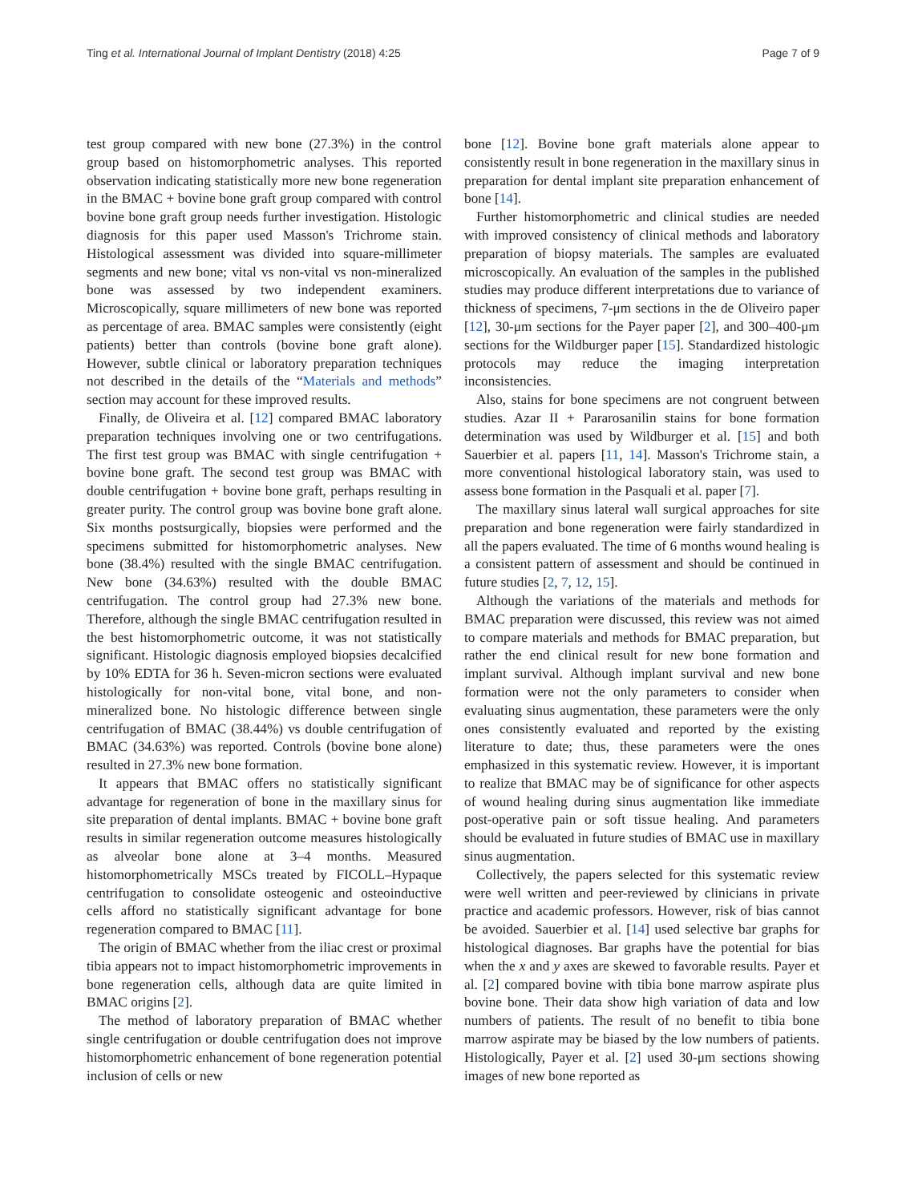Ting et al. International Journal of Implant Dentistry (2018) 4:25 Page 7 of 9
test group compared with new bone (27.3%) in the control group based on histomorphometric analyses. This reported observation indicating statistically more new bone regeneration in the BMAC + bovine bone graft group compared with control bovine bone graft group needs further investigation. Histologic diagnosis for this paper used Masson's Trichrome stain. Histological assessment was divided into square-millimeter segments and new bone; vital vs non-vital vs non-mineralized bone was assessed by two independent examiners. Microscopically, square millimeters of new bone was reported as percentage of area. BMAC samples were consistently (eight patients) better than controls (bovine bone graft alone). However, subtle clinical or laboratory preparation techniques not described in the details of the “Materials and methods” section may account for these improved results.
Finally, de Oliveira et al. [12] compared BMAC laboratory preparation techniques involving one or two centrifugations. The first test group was BMAC with single centrifugation + bovine bone graft. The second test group was BMAC with double centrifugation + bovine bone graft, perhaps resulting in greater purity. The control group was bovine bone graft alone. Six months postsurgically, biopsies were performed and the specimens submitted for histomorphometric analyses. New bone (38.4%) resulted with the single BMAC centrifugation. New bone (34.63%) resulted with the double BMAC centrifugation. The control group had 27.3% new bone. Therefore, although the single BMAC centrifugation resulted in the best histomorphometric outcome, it was not statistically significant. Histologic diagnosis employed biopsies decalcified by 10% EDTA for 36 h. Seven-micron sections were evaluated histologically for non-vital bone, vital bone, and non-mineralized bone. No histologic difference between single centrifugation of BMAC (38.44%) vs double centrifugation of BMAC (34.63%) was reported. Controls (bovine bone alone) resulted in 27.3% new bone formation.
It appears that BMAC offers no statistically significant advantage for regeneration of bone in the maxillary sinus for site preparation of dental implants. BMAC + bovine bone graft results in similar regeneration outcome measures histologically as alveolar bone alone at 3–4 months. Measured histomorphometrically MSCs treated by FICOLL–Hypaque centrifugation to consolidate osteogenic and osteoinductive cells afford no statistically significant advantage for bone regeneration compared to BMAC [11].
The origin of BMAC whether from the iliac crest or proximal tibia appears not to impact histomorphometric improvements in bone regeneration cells, although data are quite limited in BMAC origins [2].
The method of laboratory preparation of BMAC whether single centrifugation or double centrifugation does not improve histomorphometric enhancement of bone regeneration potential inclusion of cells or new
bone [12]. Bovine bone graft materials alone appear to consistently result in bone regeneration in the maxillary sinus in preparation for dental implant site preparation enhancement of bone [14].
Further histomorphometric and clinical studies are needed with improved consistency of clinical methods and laboratory preparation of biopsy materials. The samples are evaluated microscopically. An evaluation of the samples in the published studies may produce different interpretations due to variance of thickness of specimens, 7-μm sections in the de Oliveiro paper [12], 30-μm sections for the Payer paper [2], and 300–400-μm sections for the Wildburger paper [15]. Standardized histologic protocols may reduce the imaging interpretation inconsistencies.
Also, stains for bone specimens are not congruent between studies. Azar II + Pararosanilin stains for bone formation determination was used by Wildburger et al. [15] and both Sauerbier et al. papers [11, 14]. Masson's Trichrome stain, a more conventional histological laboratory stain, was used to assess bone formation in the Pasquali et al. paper [7].
The maxillary sinus lateral wall surgical approaches for site preparation and bone regeneration were fairly standardized in all the papers evaluated. The time of 6 months wound healing is a consistent pattern of assessment and should be continued in future studies [2, 7, 12, 15].
Although the variations of the materials and methods for BMAC preparation were discussed, this review was not aimed to compare materials and methods for BMAC preparation, but rather the end clinical result for new bone formation and implant survival. Although implant survival and new bone formation were not the only parameters to consider when evaluating sinus augmentation, these parameters were the only ones consistently evaluated and reported by the existing literature to date; thus, these parameters were the ones emphasized in this systematic review. However, it is important to realize that BMAC may be of significance for other aspects of wound healing during sinus augmentation like immediate post-operative pain or soft tissue healing. And parameters should be evaluated in future studies of BMAC use in maxillary sinus augmentation.
Collectively, the papers selected for this systematic review were well written and peer-reviewed by clinicians in private practice and academic professors. However, risk of bias cannot be avoided. Sauerbier et al. [14] used selective bar graphs for histological diagnoses. Bar graphs have the potential for bias when the x and y axes are skewed to favorable results. Payer et al. [2] compared bovine with tibia bone marrow aspirate plus bovine bone. Their data show high variation of data and low numbers of patients. The result of no benefit to tibia bone marrow aspirate may be biased by the low numbers of patients. Histologically, Payer et al. [2] used 30-μm sections showing images of new bone reported as